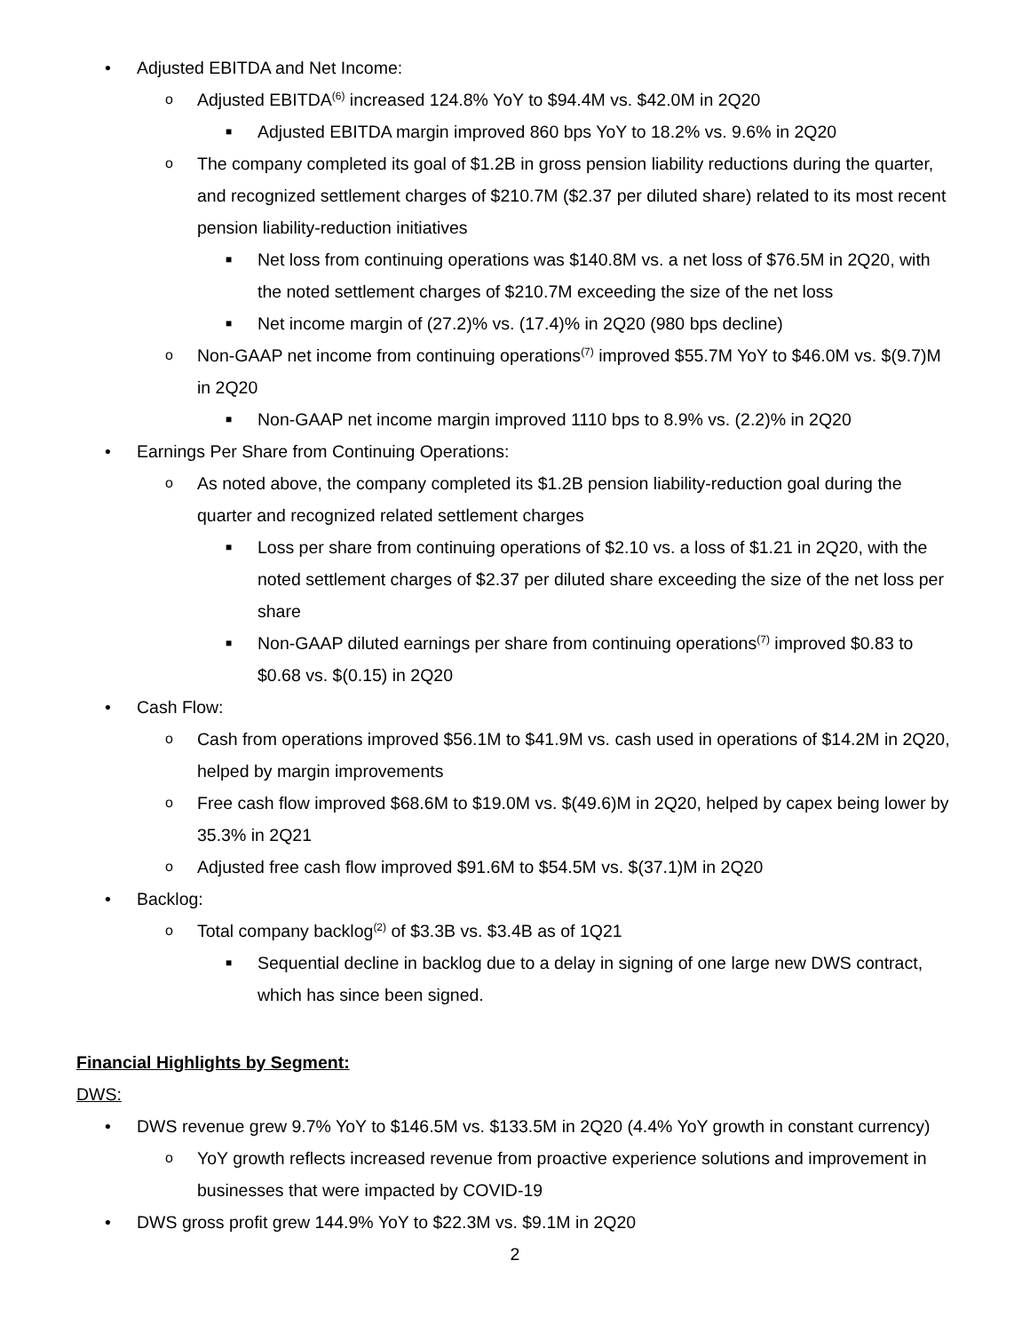• Adjusted EBITDA and Net Income:
o Adjusted EBITDA<sup>(6)</sup> increased 124.8% YoY to $94.4M vs. $42.0M in 2Q20
■ Adjusted EBITDA margin improved 860 bps YoY to 18.2% vs. 9.6% in 2Q20
o The company completed its goal of $1.2B in gross pension liability reductions during the quarter, and recognized settlement charges of $210.7M ($2.37 per diluted share) related to its most recent pension liability-reduction initiatives
■ Net loss from continuing operations was $140.8M vs. a net loss of $76.5M in 2Q20, with the noted settlement charges of $210.7M exceeding the size of the net loss
■ Net income margin of (27.2)% vs. (17.4)% in 2Q20 (980 bps decline)
o Non-GAAP net income from continuing operations<sup>(7)</sup> improved $55.7M YoY to $46.0M vs. $(9.7)M in 2Q20
■ Non-GAAP net income margin improved 1110 bps to 8.9% vs. (2.2)% in 2Q20
• Earnings Per Share from Continuing Operations:
o As noted above, the company completed its $1.2B pension liability-reduction goal during the quarter and recognized related settlement charges
■ Loss per share from continuing operations of $2.10 vs. a loss of $1.21 in 2Q20, with the noted settlement charges of $2.37 per diluted share exceeding the size of the net loss per share
■ Non-GAAP diluted earnings per share from continuing operations<sup>(7)</sup> improved $0.83 to $0.68 vs. $(0.15) in 2Q20
• Cash Flow:
o Cash from operations improved $56.1M to $41.9M vs. cash used in operations of $14.2M in 2Q20, helped by margin improvements
o Free cash flow improved $68.6M to $19.0M vs. $(49.6)M in 2Q20, helped by capex being lower by 35.3% in 2Q21
o Adjusted free cash flow improved $91.6M to $54.5M vs. $(37.1)M in 2Q20
• Backlog:
o Total company backlog<sup>(2)</sup> of $3.3B vs. $3.4B as of 1Q21
■ Sequential decline in backlog due to a delay in signing of one large new DWS contract, which has since been signed.
Financial Highlights by Segment:
DWS:
• DWS revenue grew 9.7% YoY to $146.5M vs. $133.5M in 2Q20 (4.4% YoY growth in constant currency)
o YoY growth reflects increased revenue from proactive experience solutions and improvement in businesses that were impacted by COVID-19
• DWS gross profit grew 144.9% YoY to $22.3M vs. $9.1M in 2Q20
2